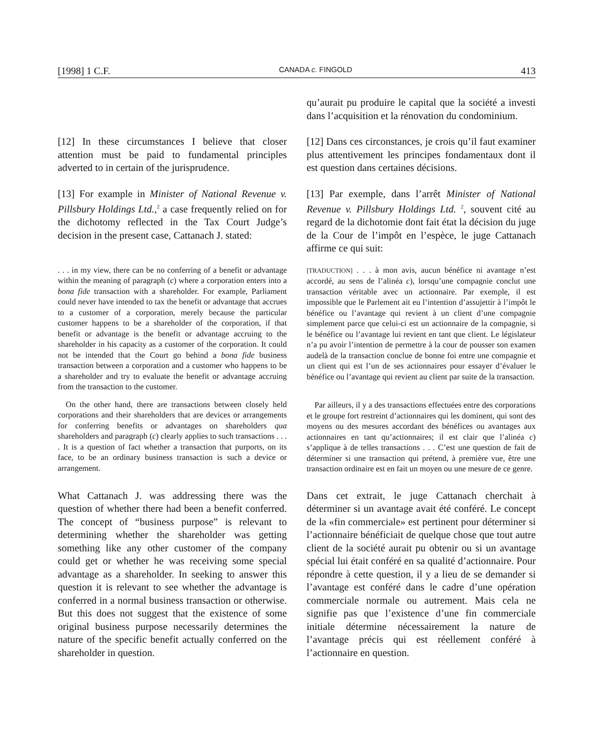[1998] 1 C.F. CANADA c. FINGOLD 413
qu’aurait pu produire le capital que la société a investi dans l’acquisition et la rénovation du condominium.
[12] In these circumstances I believe that closer attention must be paid to fundamental principles adverted to in certain of the jurisprudence.
[12] Dans ces circonstances, je crois qu’il faut examiner plus attentivement les principes fondamentaux dont il est question dans certaines décisions.
[13] For example in Minister of National Revenue v. Pillsbury Holdings Ltd.,<sup>2</sup> a case frequently relied on for the dichotomy reflected in the Tax Court Judge’s decision in the present case, Cattanach J. stated:
[13] Par exemple, dans l’arrêt Minister of National Revenue v. Pillsbury Holdings Ltd. <sup>2</sup>, souvent cité au regard de la dichotomie dont fait état la décision du juge de la Cour de l’impôt en l’espèce, le juge Cattanach affirme ce qui suit:
. . . in my view, there can be no conferring of a benefit or advantage within the meaning of paragraph (c) where a corporation enters into a bona fide transaction with a shareholder. For example, Parliament could never have intended to tax the benefit or advantage that accrues to a customer of a corporation, merely because the particular customer happens to be a shareholder of the corporation, if that benefit or advantage is the benefit or advantage accruing to the shareholder in his capacity as a customer of the corporation. It could not be intended that the Court go behind a bona fide business transaction between a corporation and a customer who happens to be a shareholder and try to evaluate the benefit or advantage accruing from the transaction to the customer.
On the other hand, there are transactions between closely held corporations and their shareholders that are devices or arrangements for conferring benefits or advantages on shareholders qua shareholders and paragraph (c) clearly applies to such transactions . . . . It is a question of fact whether a transaction that purports, on its face, to be an ordinary business transaction is such a device or arrangement.
[TRADUCTION] . . . à mon avis, aucun bénéfice ni avantage n’est accordé, au sens de l’alinéa c), lorsqu’une compagnie conclut une transaction véritable avec un actionnaire. Par exemple, il est impossible que le Parlement ait eu l’intention d’assujettir à l’impôt le bénéfice ou l’avantage qui revient à un client d’une compagnie simplement parce que celui-ci est un actionnaire de la compagnie, si le bénéfice ou l’avantage lui revient en tant que client. Le législateur n’a pu avoir l’intention de permettre à la cour de pousser son examen audelà de la transaction conclue de bonne foi entre une compagnie et un client qui est l’un de ses actionnaires pour essayer d’évaluer le bénéfice ou l’avantage qui revient au client par suite de la transaction.
Par ailleurs, il y a des transactions effectuées entre des corporations et le groupe fort restreint d’actionnaires qui les dominent, qui sont des moyens ou des mesures accordant des bénéfices ou avantages aux actionnaires en tant qu’actionnaires; il est clair que l’alinéa c) s’applique à de telles transactions . . . C’est une question de fait de déterminer si une transaction qui prétend, à première vue, être une transaction ordinaire est en fait un moyen ou une mesure de ce genre.
What Cattanach J. was addressing there was the question of whether there had been a benefit conferred. The concept of “business purpose” is relevant to determining whether the shareholder was getting something like any other customer of the company could get or whether he was receiving some special advantage as a shareholder. In seeking to answer this question it is relevant to see whether the advantage is conferred in a normal business transaction or otherwise. But this does not suggest that the existence of some original business purpose necessarily determines the nature of the specific benefit actually conferred on the shareholder in question.
Dans cet extrait, le juge Cattanach cherchait à déterminer si un avantage avait été conféré. Le concept de la «fin commerciale» est pertinent pour déterminer si l’actionnaire bénéficiait de quelque chose que tout autre client de la société aurait pu obtenir ou si un avantage spécial lui était conféré en sa qualité d’actionnaire. Pour répondre à cette question, il y a lieu de se demander si l’avantage est conféré dans le cadre d’une opération commerciale normale ou autrement. Mais cela ne signifie pas que l’existence d’une fin commerciale initiale détermine nécessairement la nature de l’avantage précis qui est réellement conféré à l’actionnaire en question.